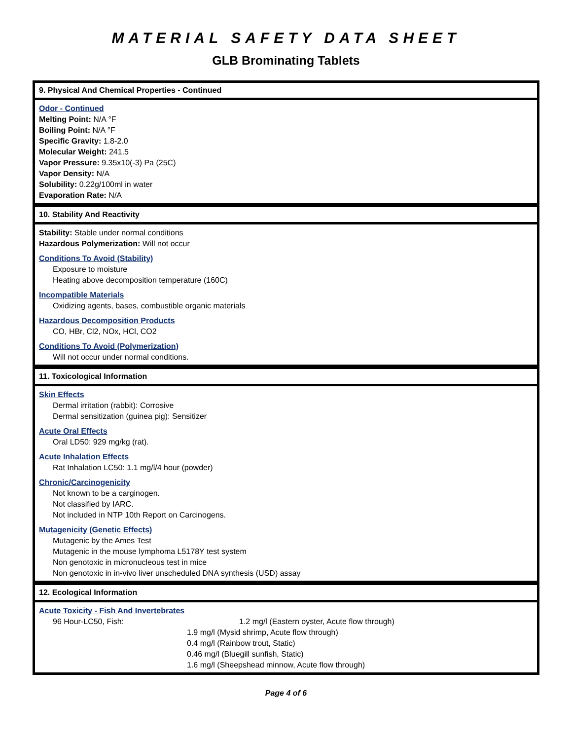MATERIAL SAFETY DATA SHEET
GLB Brominating Tablets
9. Physical And Chemical Properties - Continued
Odor - Continued
Melting Point: N/A °F
Boiling Point: N/A °F
Specific Gravity: 1.8-2.0
Molecular Weight: 241.5
Vapor Pressure: 9.35x10(-3) Pa (25C)
Vapor Density: N/A
Solubility: 0.22g/100ml in water
Evaporation Rate: N/A
10. Stability And Reactivity
Stability: Stable under normal conditions
Hazardous Polymerization: Will not occur
Conditions To Avoid (Stability)
Exposure to moisture
Heating above decomposition temperature (160C)
Incompatible Materials
Oxidizing agents, bases, combustible organic materials
Hazardous Decomposition Products
CO, HBr, Cl2, NOx, HCl, CO2
Conditions To Avoid (Polymerization)
Will not occur under normal conditions.
11. Toxicological Information
Skin Effects
Dermal irritation (rabbit): Corrosive
Dermal sensitization (guinea pig): Sensitizer
Acute Oral Effects
Oral LD50: 929 mg/kg (rat).
Acute Inhalation Effects
Rat Inhalation LC50: 1.1 mg/l/4 hour (powder)
Chronic/Carcinogenicity
Not known to be a carginogen.
Not classified by IARC.
Not included in NTP 10th Report on Carcinogens.
Mutagenicity (Genetic Effects)
Mutagenic by the Ames Test
Mutagenic in the mouse lymphoma L5178Y test system
Non genotoxic in micronucleous test in mice
Non genotoxic in in-vivo liver unscheduled DNA synthesis (USD) assay
12. Ecological Information
Acute Toxicity - Fish And Invertebrates
96 Hour-LC50, Fish: 1.2 mg/l (Eastern oyster, Acute flow through)
1.9 mg/l (Mysid shrimp, Acute flow through)
0.4 mg/l (Rainbow trout, Static)
0.46 mg/l (Bluegill sunfish, Static)
1.6 mg/l (Sheepshead minnow, Acute flow through)
Page 4 of 6